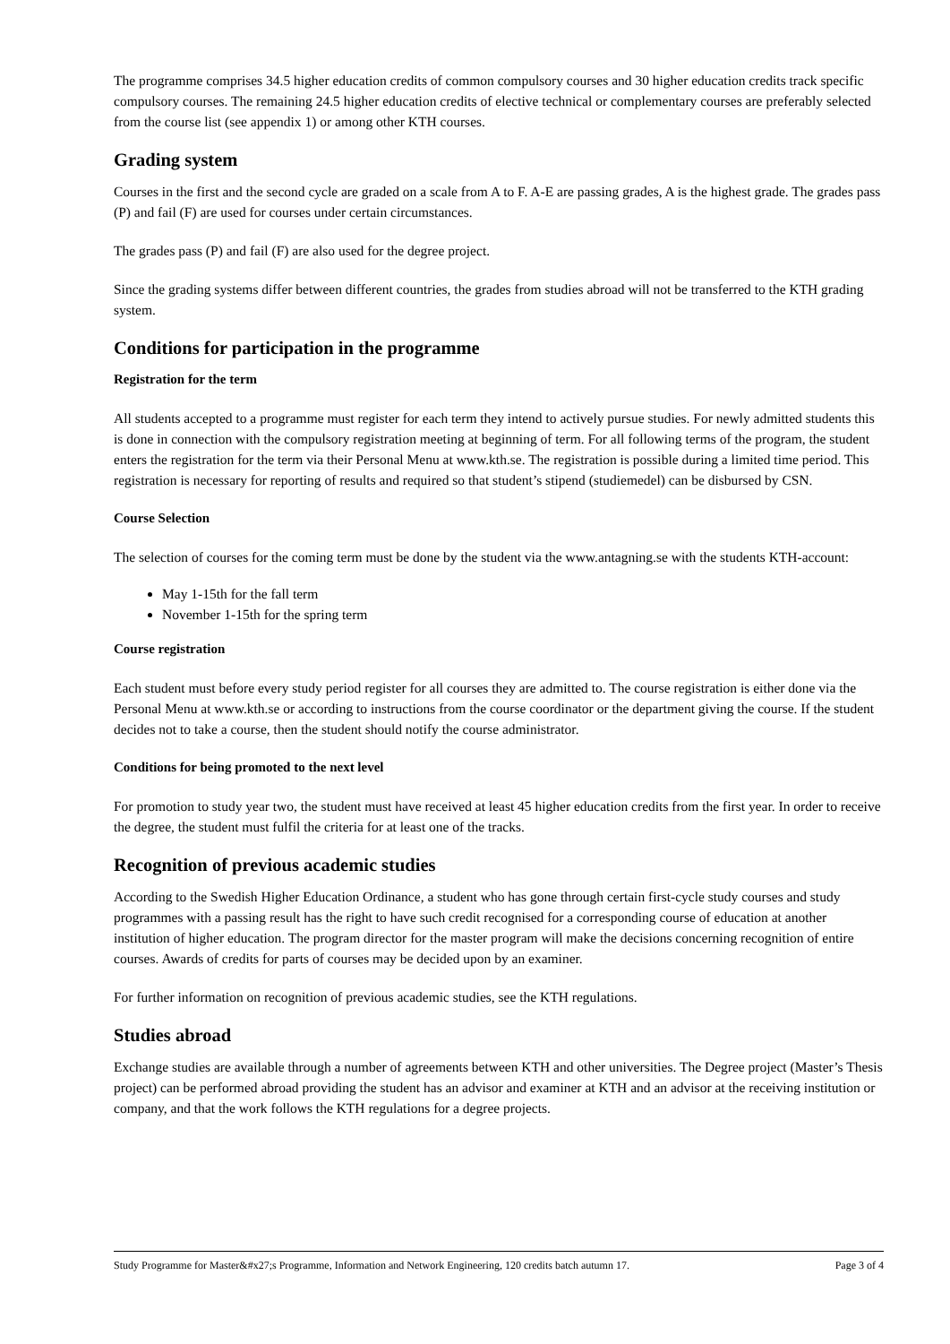The programme comprises 34.5 higher education credits of common compulsory courses and 30 higher education credits track specific compulsory courses. The remaining 24.5 higher education credits of elective technical or complementary courses are preferably selected from the course list (see appendix 1) or among other KTH courses.
Grading system
Courses in the first and the second cycle are graded on a scale from A to F. A-E are passing grades, A is the highest grade. The grades pass (P) and fail (F) are used for courses under certain circumstances.
The grades pass (P) and fail (F) are also used for the degree project.
Since the grading systems differ between different countries, the grades from studies abroad will not be transferred to the KTH grading system.
Conditions for participation in the programme
Registration for the term
All students accepted to a programme must register for each term they intend to actively pursue studies. For newly admitted students this is done in connection with the compulsory registration meeting at beginning of term. For all following terms of the program, the student enters the registration for the term via their Personal Menu at www.kth.se. The registration is possible during a limited time period. This registration is necessary for reporting of results and required so that student’s stipend (studiemedel) can be disbursed by CSN.
Course Selection
The selection of courses for the coming term must be done by the student via the www.antagning.se with the students KTH-account:
May 1-15th for the fall term
November 1-15th for the spring term
Course registration
Each student must before every study period register for all courses they are admitted to. The course registration is either done via the Personal Menu at www.kth.se or according to instructions from the course coordinator or the department giving the course. If the student decides not to take a course, then the student should notify the course administrator.
Conditions for being promoted to the next level
For promotion to study year two, the student must have received at least 45 higher education credits from the first year. In order to receive the degree, the student must fulfil the criteria for at least one of the tracks.
Recognition of previous academic studies
According to the Swedish Higher Education Ordinance, a student who has gone through certain first-cycle study courses and study programmes with a passing result has the right to have such credit recognised for a corresponding course of education at another institution of higher education. The program director for the master program will make the decisions concerning recognition of entire courses. Awards of credits for parts of courses may be decided upon by an examiner.
For further information on recognition of previous academic studies, see the KTH regulations.
Studies abroad
Exchange studies are available through a number of agreements between KTH and other universities. The Degree project (Master’s Thesis project) can be performed abroad providing the student has an advisor and examiner at KTH and an advisor at the receiving institution or company, and that the work follows the KTH regulations for a degree projects.
Study Programme for Master&#x27;s Programme, Information and Network Engineering, 120 credits batch autumn 17. Page 3 of 4